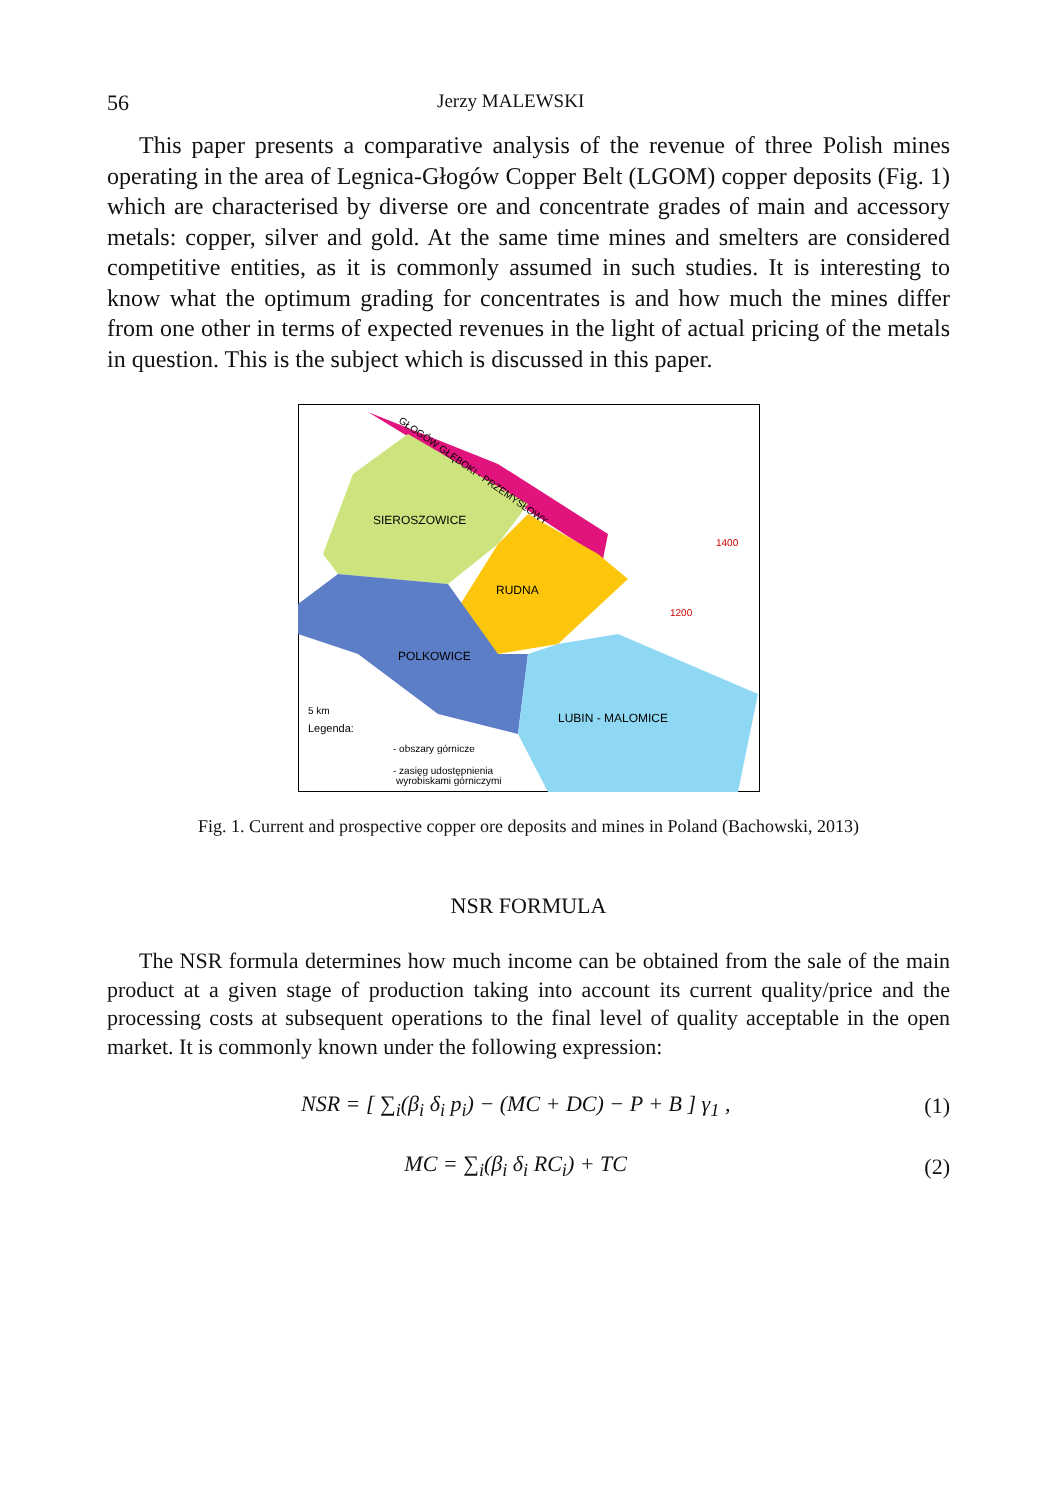56 Jerzy MALEWSKI
This paper presents a comparative analysis of the revenue of three Polish mines operating in the area of Legnica-Głogów Copper Belt (LGOM) copper deposits (Fig. 1) which are characterised by diverse ore and concentrate grades of main and accessory metals: copper, silver and gold. At the same time mines and smelters are considered competitive entities, as it is commonly assumed in such studies. It is interesting to know what the optimum grading for concentrates is and how much the mines differ from one other in terms of expected revenues in the light of actual pricing of the metals in question. This is the subject which is discussed in this paper.
SIEROSZOWICE
RUDNA
POLKOWICE
LUBIN - MALOMICE
GŁOGÓW GŁĘBOKI - PRZEMYSŁOWY
5 km
Legenda:
- obszary górnicze
- zasięg udostępnienia
wyrobiskami górniczymi
1400
1200
Fig. 1. Current and prospective copper ore deposits and mines in Poland (Bachowski, 2013)
NSR FORMULA
The NSR formula determines how much income can be obtained from the sale of the main product at a given stage of production taking into account its current quality/price and the processing costs at subsequent operations to the final level of quality acceptable in the open market. It is commonly known under the following expression:
NSR = [ ∑<sub>i</sub>(β<sub>i</sub> δ<sub>i</sub> p<sub>i</sub>) − (MC + DC) − P + B ] γ<sub>1</sub> , (1)
MC = ∑<sub>i</sub>(β<sub>i</sub> δ<sub>i</sub> RC<sub>i</sub>) + TC (2)